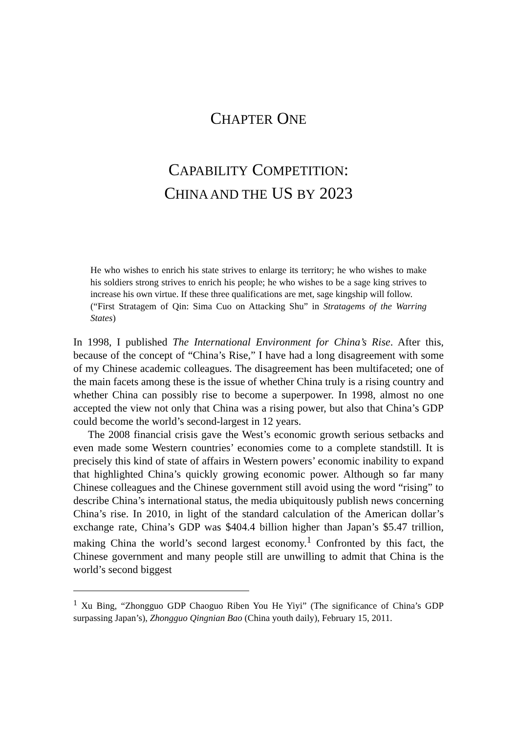CHAPTER ONE
CAPABILITY COMPETITION:
CHINA AND THE US BY 2023
He who wishes to enrich his state strives to enlarge its territory; he who wishes to make his soldiers strong strives to enrich his people; he who wishes to be a sage king strives to increase his own virtue. If these three qualifications are met, sage kingship will follow.
(“First Stratagem of Qin: Sima Cuo on Attacking Shu” in Stratagems of the Warring States)
In 1998, I published The International Environment for China’s Rise. After this, because of the concept of “China’s Rise,” I have had a long disagreement with some of my Chinese academic colleagues. The disagreement has been multifaceted; one of the main facets among these is the issue of whether China truly is a rising country and whether China can possibly rise to become a superpower. In 1998, almost no one accepted the view not only that China was a rising power, but also that China’s GDP could become the world’s second-largest in 12 years.
The 2008 financial crisis gave the West’s economic growth serious setbacks and even made some Western countries’ economies come to a complete standstill. It is precisely this kind of state of affairs in Western powers’ economic inability to expand that highlighted China’s quickly growing economic power. Although so far many Chinese colleagues and the Chinese government still avoid using the word “rising” to describe China’s international status, the media ubiquitously publish news concerning China’s rise. In 2010, in light of the standard calculation of the American dollar’s exchange rate, China’s GDP was $404.4 billion higher than Japan’s $5.47 trillion, making China the world’s second largest economy.<sup>1</sup> Confronted by this fact, the Chinese government and many people still are unwilling to admit that China is the world’s second biggest
<sup>1</sup> Xu Bing, “Zhongguo GDP Chaoguo Riben You He Yiyi” (The significance of China’s GDP surpassing Japan’s), Zhongguo Qingnian Bao (China youth daily), February 15, 2011.